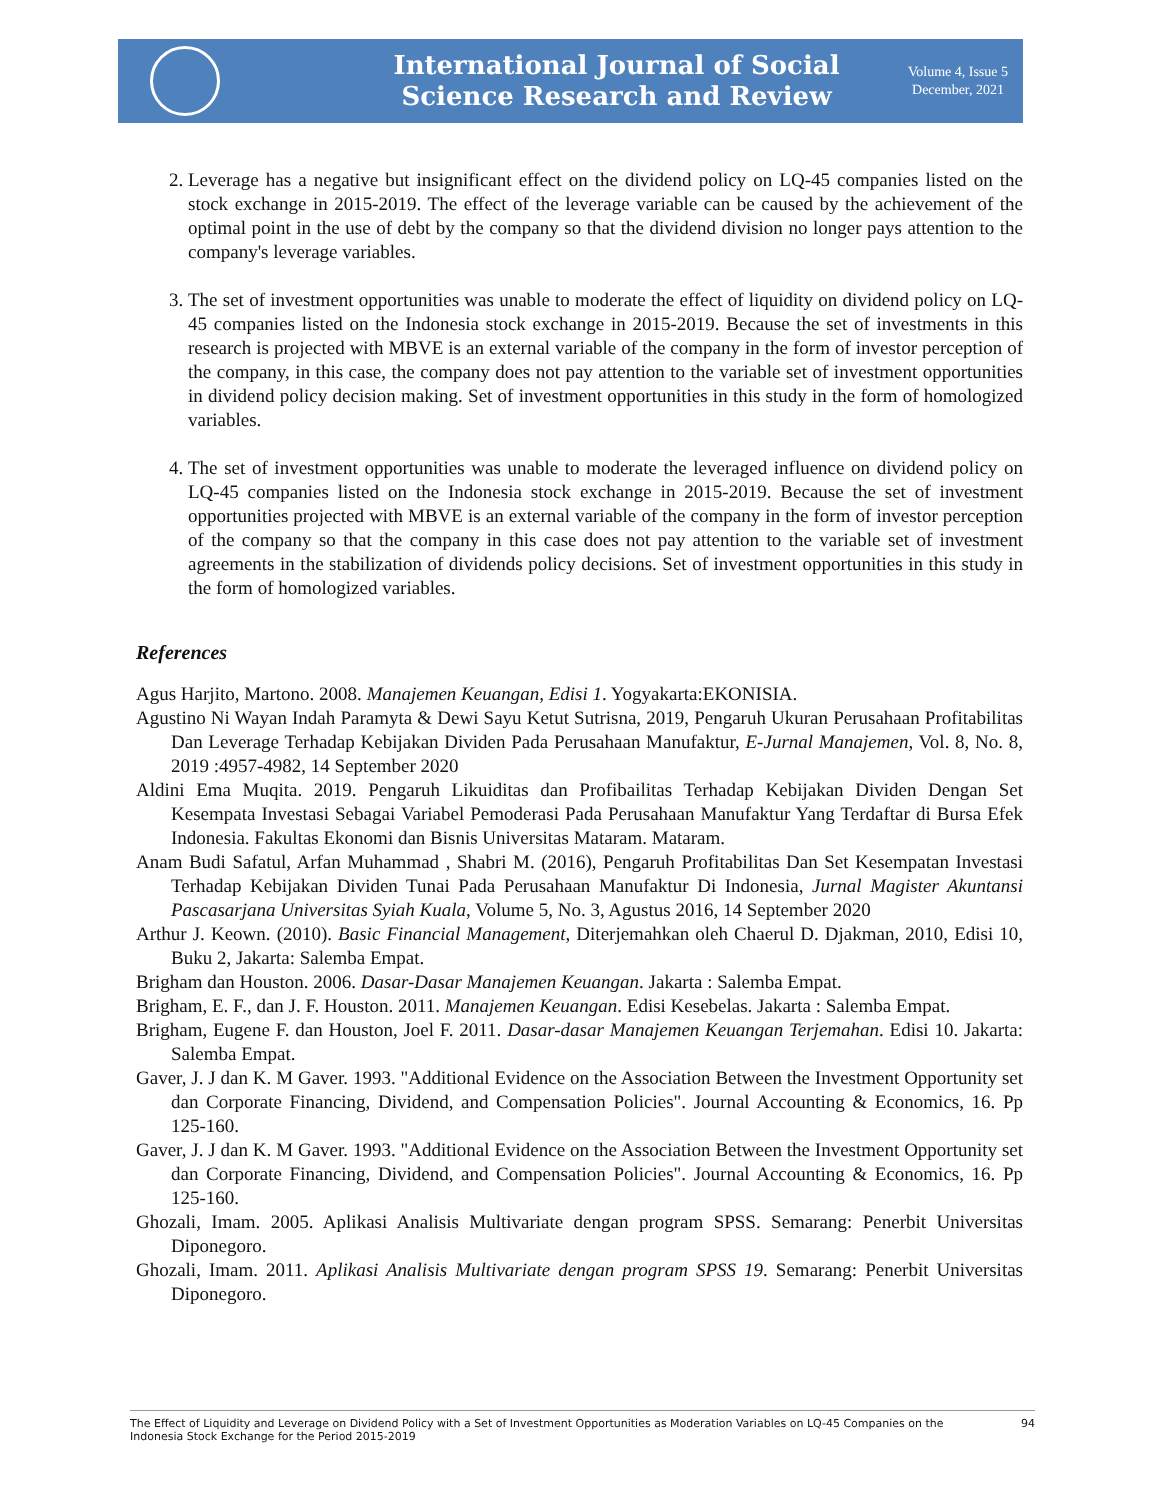International Journal of Social
Science Research and Review
Volume 4, Issue 5
December, 2021
2. Leverage has a negative but insignificant effect on the dividend policy on LQ-45 companies listed on the stock exchange in 2015-2019. The effect of the leverage variable can be caused by the achievement of the optimal point in the use of debt by the company so that the dividend division no longer pays attention to the company's leverage variables.
3. The set of investment opportunities was unable to moderate the effect of liquidity on dividend policy on LQ-45 companies listed on the Indonesia stock exchange in 2015-2019. Because the set of investments in this research is projected with MBVE is an external variable of the company in the form of investor perception of the company, in this case, the company does not pay attention to the variable set of investment opportunities in dividend policy decision making. Set of investment opportunities in this study in the form of homologized variables.
4. The set of investment opportunities was unable to moderate the leveraged influence on dividend policy on LQ-45 companies listed on the Indonesia stock exchange in 2015-2019. Because the set of investment opportunities projected with MBVE is an external variable of the company in the form of investor perception of the company so that the company in this case does not pay attention to the variable set of investment agreements in the stabilization of dividends policy decisions. Set of investment opportunities in this study in the form of homologized variables.
References
Agus Harjito, Martono. 2008. Manajemen Keuangan, Edisi 1. Yogyakarta:EKONISIA.
Agustino Ni Wayan Indah Paramyta & Dewi Sayu Ketut Sutrisna, 2019, Pengaruh Ukuran Perusahaan Profitabilitas Dan Leverage Terhadap Kebijakan Dividen Pada Perusahaan Manufaktur, E-Jurnal Manajemen, Vol. 8, No. 8, 2019 :4957-4982, 14 September 2020
Aldini Ema Muqita. 2019. Pengaruh Likuiditas dan Profibailitas Terhadap Kebijakan Dividen Dengan Set Kesempata Investasi Sebagai Variabel Pemoderasi Pada Perusahaan Manufaktur Yang Terdaftar di Bursa Efek Indonesia. Fakultas Ekonomi dan Bisnis Universitas Mataram. Mataram.
Anam Budi Safatul, Arfan Muhammad , Shabri M. (2016), Pengaruh Profitabilitas Dan Set Kesempatan Investasi Terhadap Kebijakan Dividen Tunai Pada Perusahaan Manufaktur Di Indonesia, Jurnal Magister Akuntansi Pascasarjana Universitas Syiah Kuala, Volume 5, No. 3, Agustus 2016, 14 September 2020
Arthur J. Keown. (2010). Basic Financial Management, Diterjemahkan oleh Chaerul D. Djakman, 2010, Edisi 10, Buku 2, Jakarta: Salemba Empat.
Brigham dan Houston. 2006. Dasar-Dasar Manajemen Keuangan. Jakarta : Salemba Empat.
Brigham, E. F., dan J. F. Houston. 2011. Manajemen Keuangan. Edisi Kesebelas. Jakarta : Salemba Empat.
Brigham, Eugene F. dan Houston, Joel F. 2011. Dasar-dasar Manajemen Keuangan Terjemahan. Edisi 10. Jakarta: Salemba Empat.
Gaver, J. J dan K. M Gaver. 1993. "Additional Evidence on the Association Between the Investment Opportunity set dan Corporate Financing, Dividend, and Compensation Policies". Journal Accounting & Economics, 16. Pp 125-160.
Gaver, J. J dan K. M Gaver. 1993. "Additional Evidence on the Association Between the Investment Opportunity set dan Corporate Financing, Dividend, and Compensation Policies". Journal Accounting & Economics, 16. Pp 125-160.
Ghozali, Imam. 2005. Aplikasi Analisis Multivariate dengan program SPSS. Semarang: Penerbit Universitas Diponegoro.
Ghozali, Imam. 2011. Aplikasi Analisis Multivariate dengan program SPSS 19. Semarang: Penerbit Universitas Diponegoro.
The Effect of Liquidity and Leverage on Dividend Policy with a Set of Investment Opportunities as Moderation Variables on LQ-45 Companies on the
Indonesia Stock Exchange for the Period 2015-2019 94